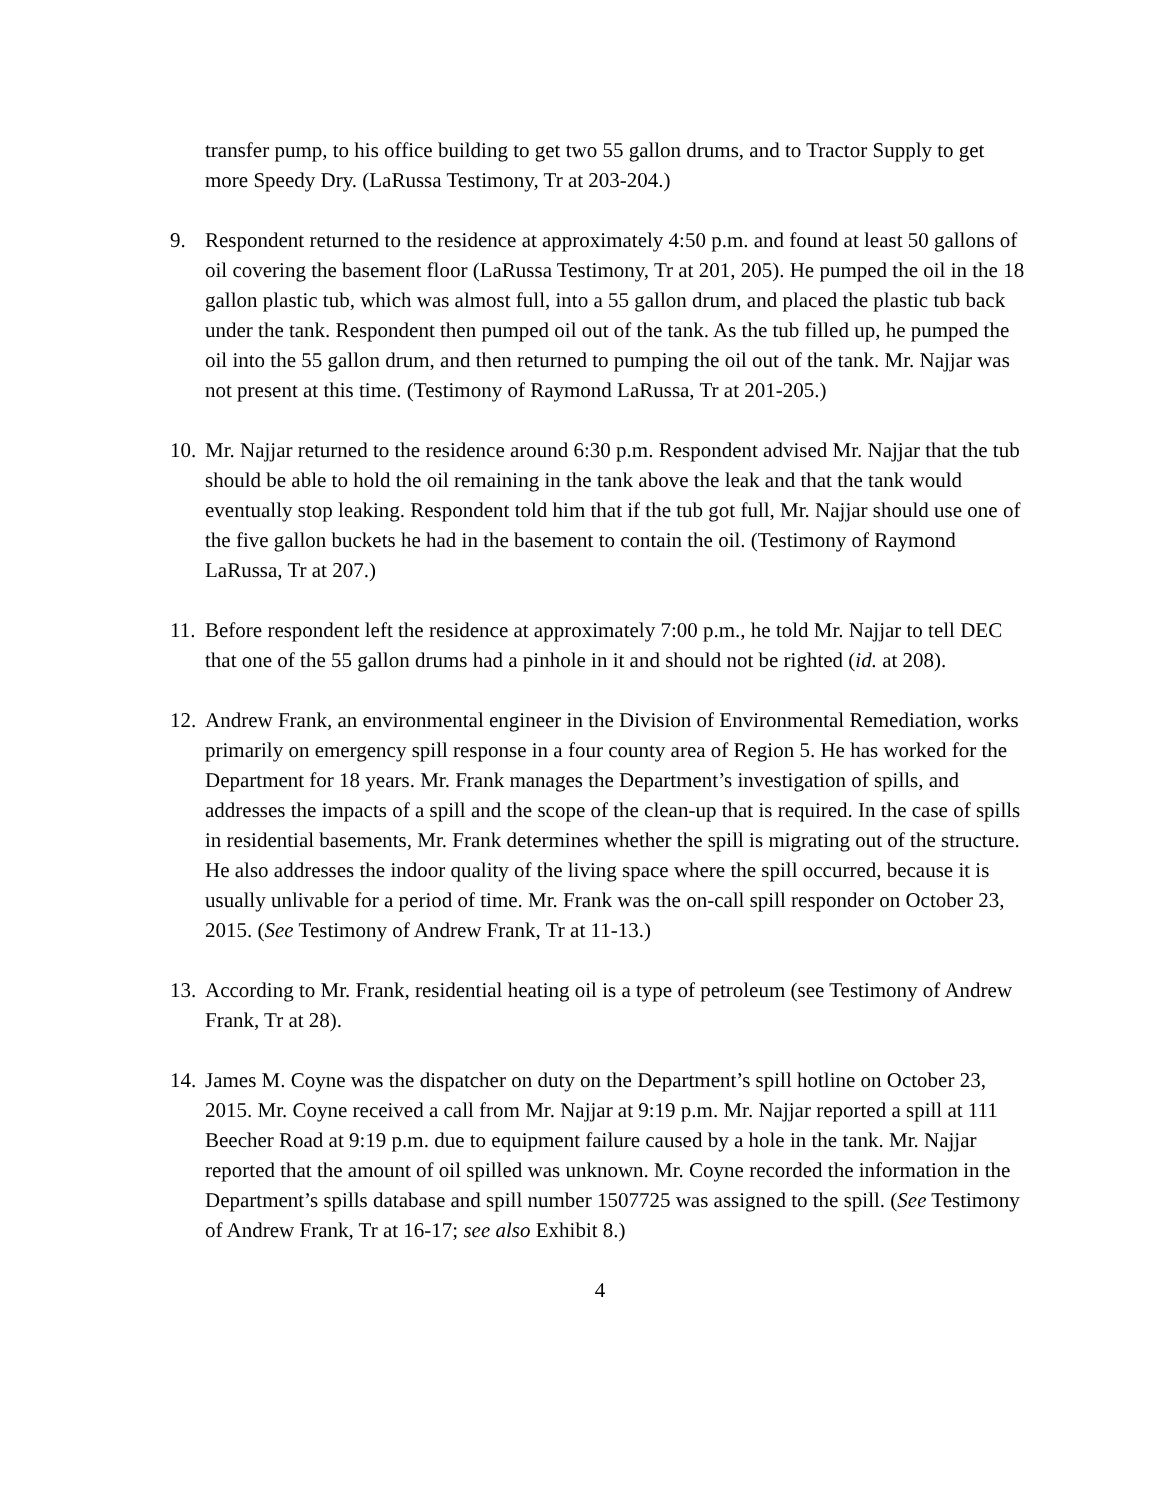transfer pump, to his office building to get two 55 gallon drums, and to Tractor Supply to get more Speedy Dry. (LaRussa Testimony, Tr at 203-204.)
9. Respondent returned to the residence at approximately 4:50 p.m. and found at least 50 gallons of oil covering the basement floor (LaRussa Testimony, Tr at 201, 205). He pumped the oil in the 18 gallon plastic tub, which was almost full, into a 55 gallon drum, and placed the plastic tub back under the tank. Respondent then pumped oil out of the tank. As the tub filled up, he pumped the oil into the 55 gallon drum, and then returned to pumping the oil out of the tank. Mr. Najjar was not present at this time. (Testimony of Raymond LaRussa, Tr at 201-205.)
10.
Mr. Najjar returned to the residence around 6:30 p.m. Respondent advised Mr. Najjar that the tub should be able to hold the oil remaining in the tank above the leak and that the tank would eventually stop leaking. Respondent told him that if the tub got full, Mr. Najjar should use one of the five gallon buckets he had in the basement to contain the oil. (Testimony of Raymond LaRussa, Tr at 207.)
11.
Before respondent left the residence at approximately 7:00 p.m., he told Mr. Najjar to tell DEC that one of the 55 gallon drums had a pinhole in it and should not be righted (id. at 208).
12.
Andrew Frank, an environmental engineer in the Division of Environmental Remediation, works primarily on emergency spill response in a four county area of Region 5. He has worked for the Department for 18 years. Mr. Frank manages the Department’s investigation of spills, and addresses the impacts of a spill and the scope of the clean-up that is required. In the case of spills in residential basements, Mr. Frank determines whether the spill is migrating out of the structure. He also addresses the indoor quality of the living space where the spill occurred, because it is usually unlivable for a period of time. Mr. Frank was the on-call spill responder on October 23, 2015. (See Testimony of Andrew Frank, Tr at 11-13.)
13.
According to Mr. Frank, residential heating oil is a type of petroleum (see Testimony of Andrew Frank, Tr at 28).
14.
James M. Coyne was the dispatcher on duty on the Department’s spill hotline on October 23, 2015. Mr. Coyne received a call from Mr. Najjar at 9:19 p.m. Mr. Najjar reported a spill at 111 Beecher Road at 9:19 p.m. due to equipment failure caused by a hole in the tank. Mr. Najjar reported that the amount of oil spilled was unknown. Mr. Coyne recorded the information in the Department’s spills database and spill number 1507725 was assigned to the spill. (See Testimony of Andrew Frank, Tr at 16-17; see also Exhibit 8.)
4